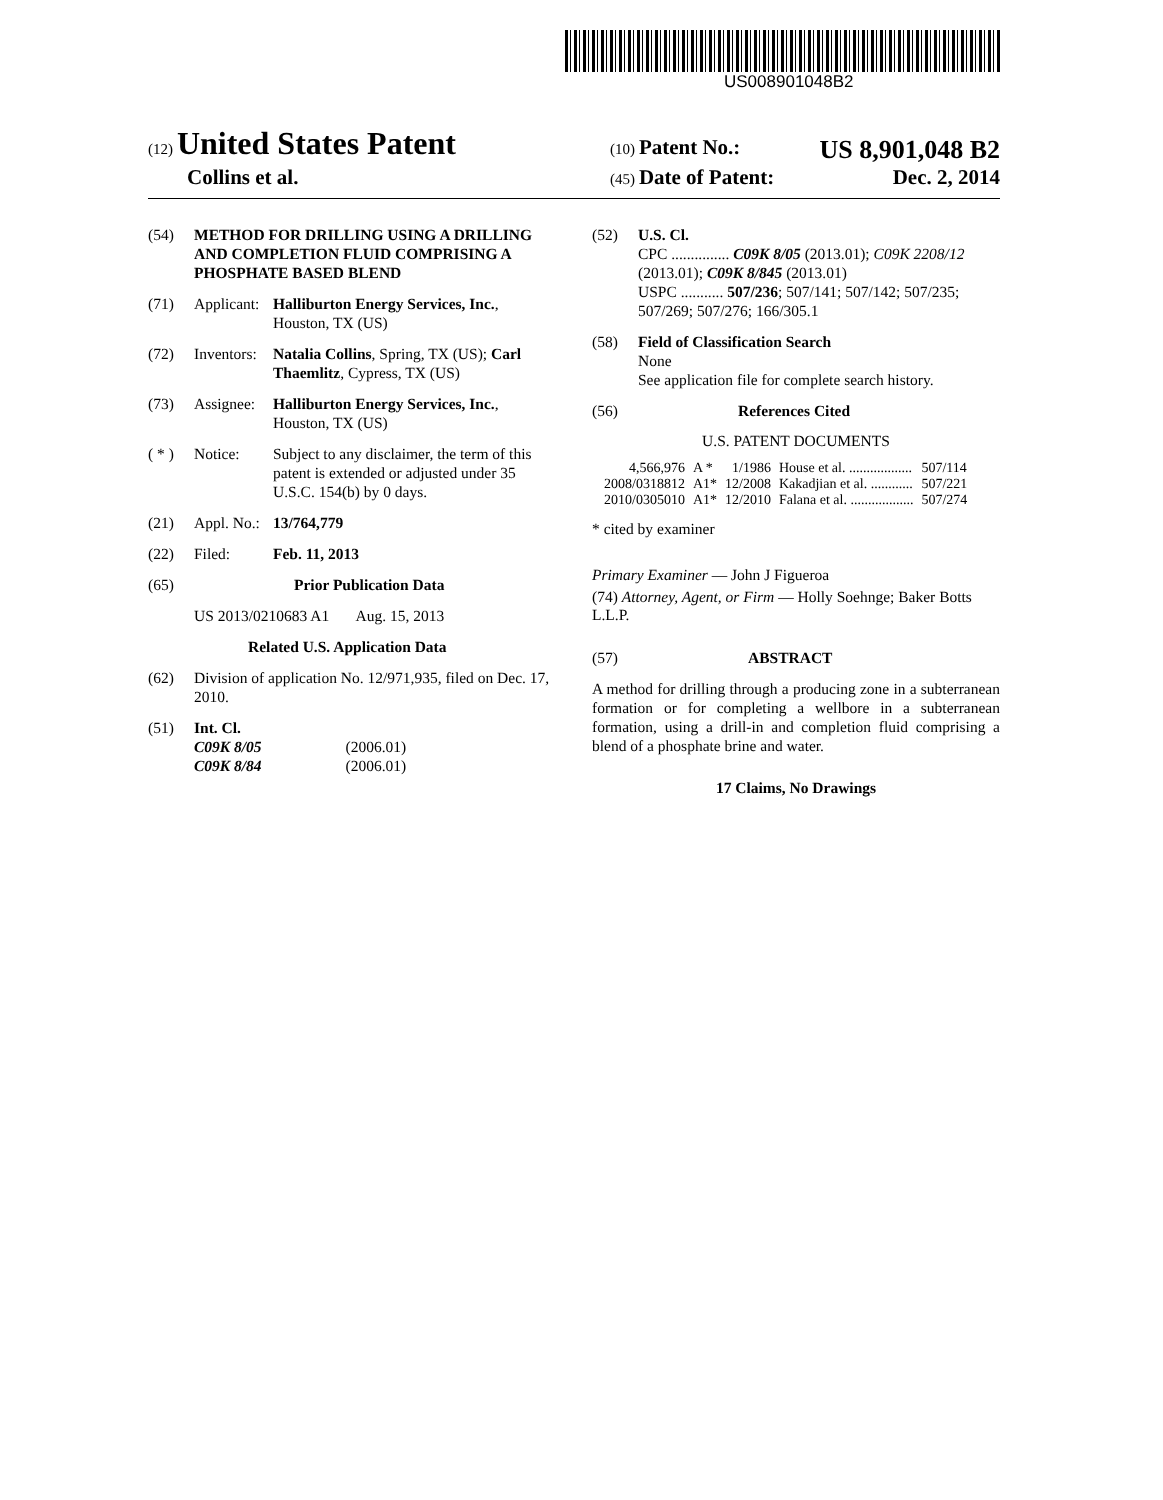US008901048B2
(12) United States Patent (10) Patent No.: US 8,901,048 B2
Collins et al. (45) Date of Patent: Dec. 2, 2014
(54) METHOD FOR DRILLING USING A DRILLING AND COMPLETION FLUID COMPRISING A PHOSPHATE BASED BLEND
(71) Applicant: Halliburton Energy Services, Inc., Houston, TX (US)
(72) Inventors: Natalia Collins, Spring, TX (US); Carl Thaemlitz, Cypress, TX (US)
(73) Assignee: Halliburton Energy Services, Inc., Houston, TX (US)
( * ) Notice: Subject to any disclaimer, the term of this patent is extended or adjusted under 35 U.S.C. 154(b) by 0 days.
(21) Appl. No.: 13/764,779
(22) Filed: Feb. 11, 2013
(65) Prior Publication Data
US 2013/0210683 A1 Aug. 15, 2013
Related U.S. Application Data
(62) Division of application No. 12/971,935, filed on Dec. 17, 2010.
(51) Int. Cl.
C09K 8/05 (2006.01)
C09K 8/84 (2006.01)
(52) U.S. Cl.
CPC ............... C09K 8/05 (2013.01); C09K 2208/12 (2013.01); C09K 8/845 (2013.01)
USPC ........... 507/236; 507/141; 507/142; 507/235; 507/269; 507/276; 166/305.1
(58) Field of Classification Search
None
See application file for complete search history.
(56) References Cited
U.S. PATENT DOCUMENTS
| 4,566,976 | A * | 1/1986 | House et al. .................. | 507/114 |
| 2008/0318812 | A1* | 12/2008 | Kakadjian et al. ............ | 507/221 |
| 2010/0305010 | A1* | 12/2010 | Falana et al. .................. | 507/274 |
* cited by examiner
Primary Examiner — John J Figueroa
(74) Attorney, Agent, or Firm — Holly Soehnge; Baker Botts L.L.P.
(57) ABSTRACT
A method for drilling through a producing zone in a subterranean formation or for completing a wellbore in a subterranean formation, using a drill-in and completion fluid comprising a blend of a phosphate brine and water.
17 Claims, No Drawings